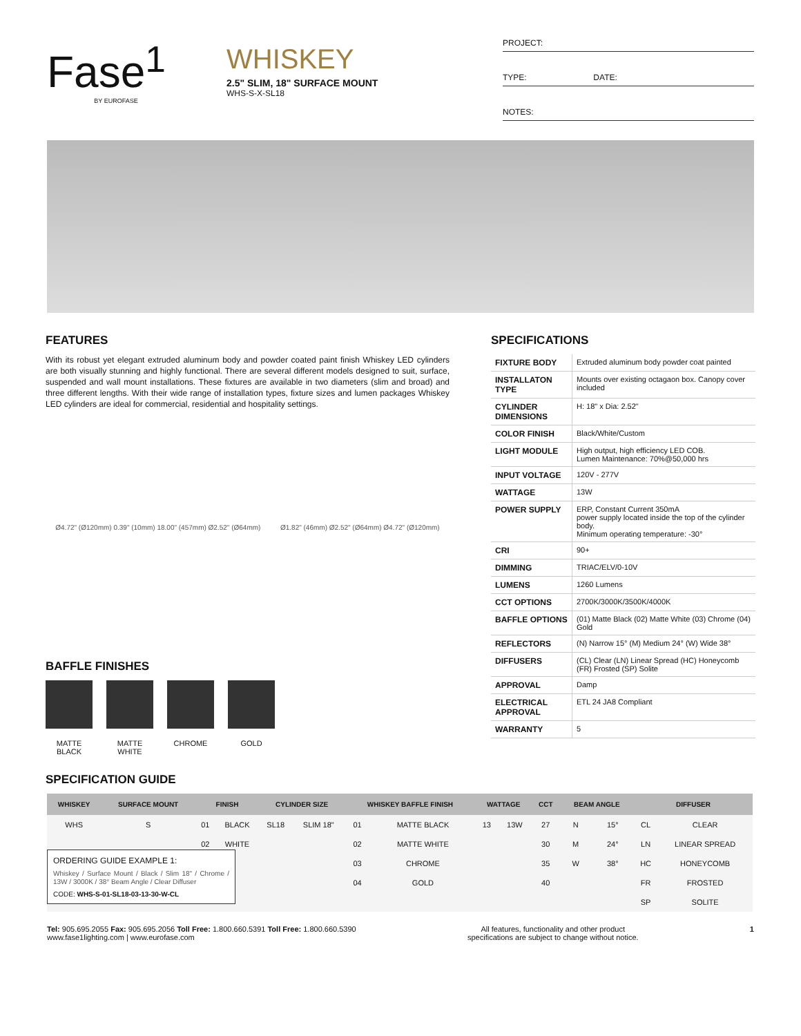Fase<sup>1</sup>
BY EUROFASE
WHISKEY
2.5" SLIM, 18" SURFACE MOUNT
WHS-S-X-SL18
PROJECT:
TYPE: DATE:
NOTES:
FEATURES
With its robust yet elegant extruded aluminum body and powder coated paint finish Whiskey LED cylinders are both visually stunning and highly functional. There are several different models designed to suit, surface, suspended and wall mount installations. These fixtures are available in two diameters (slim and broad) and three different lengths. With their wide range of installation types, fixture sizes and lumen packages Whiskey LED cylinders are ideal for commercial, residential and hospitality settings.
Ø4.72" (Ø120mm) 0.39" (10mm) 18.00" (457mm) Ø2.52" (Ø64mm)
Ø1.82" (46mm) Ø2.52" (Ø64mm) Ø4.72" (Ø120mm)
BAFFLE FINISHES
MATTE BLACK
MATTE WHITE
CHROME GOLD
SPECIFICATIONS
| FIXTURE BODY | Extruded aluminum body powder coat painted |
| INSTALLATON TYPE | Mounts over existing octagaon box. Canopy cover included |
| CYLINDER DIMENSIONS | H: 18" x Dia: 2.52" |
| COLOR FINISH | Black/White/Custom |
| LIGHT MODULE | High output, high efficiency LED COB. Lumen Maintenance: 70%@50,000 hrs |
| INPUT VOLTAGE | 120V - 277V |
| WATTAGE | 13W |
| POWER SUPPLY | ERP, Constant Current 350mA power supply located inside the top of the cylinder body. Minimum operating temperature: -30° |
| CRI | 90+ |
| DIMMING | TRIAC/ELV/0-10V |
| LUMENS | 1260 Lumens |
| CCT OPTIONS | 2700K/3000K/3500K/4000K |
| BAFFLE OPTIONS | (01) Matte Black (02) Matte White (03) Chrome (04) Gold |
| REFLECTORS | (N) Narrow 15° (M) Medium 24° (W) Wide 38° |
| DIFFUSERS | (CL) Clear (LN) Linear Spread (HC) Honeycomb (FR) Frosted (SP) Solite |
| APPROVAL | Damp |
| ELECTRICAL APPROVAL | ETL 24 JA8 Compliant |
| WARRANTY | 5 |
SPECIFICATION GUIDE
| WHISKEY | SURFACE MOUNT | FINISH | | CYLINDER SIZE | | WHISKEY BAFFLE FINISH | | WATTAGE | | CCT | BEAM ANGLE | | DIFFUSER | |
| --- | --- | --- | --- | --- | --- | --- | --- | --- | --- | --- | --- | --- | --- | --- |
| WHS | S | 01 | BLACK | SL18 | SLIM 18" | 01 | MATTE BLACK | 13 | 13W | 27 | N | 15° | CL | CLEAR |
| | | 02 | WHITE | | | 02 | MATTE WHITE | | | 30 | M | 24° | LN | LINEAR SPREAD |
| | | | | | | 03 | CHROME | | | 35 | W | 38° | HC | HONEYCOMB |
| | | | | | | 04 | GOLD | | | 40 | | | FR | FROSTED |
| | | | | | | | | | | | | | SP | SOLITE |
ORDERING GUIDE EXAMPLE 1:
Whiskey / Surface Mount / Black / Slim 18" / Chrome / 13W / 3000K / 38° Beam Angle / Clear Diffuser
CODE: WHS-S-01-SL18-03-13-30-W-CL
Tel: 905.695.2055 Fax: 905.695.2056 Toll Free: 1.800.660.5391 Toll Free: 1.800.660.5390
www.fase1lighting.com | www.eurofase.com
All features, functionality and other product
specifications are subject to change without notice.
1